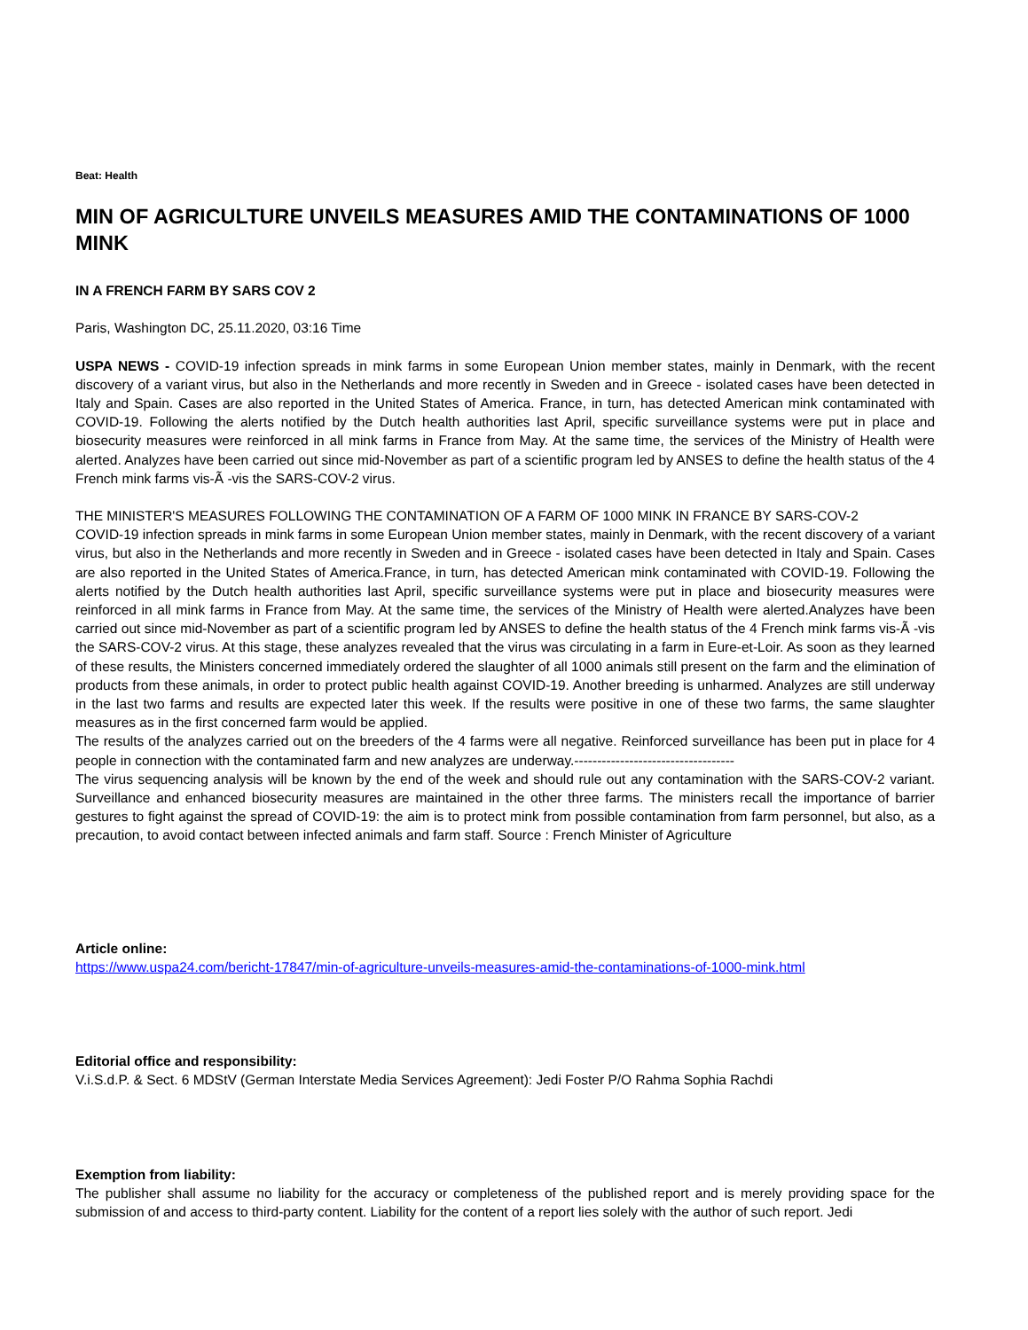Beat: Health
MIN OF AGRICULTURE UNVEILS MEASURES AMID THE CONTAMINATIONS OF 1000 MINK
IN A FRENCH FARM BY SARS COV 2
Paris, Washington DC, 25.11.2020, 03:16 Time
USPA NEWS - COVID-19 infection spreads in mink farms in some European Union member states, mainly in Denmark, with the recent discovery of a variant virus, but also in the Netherlands and more recently in Sweden and in Greece - isolated cases have been detected in Italy and Spain. Cases are also reported in the United States of America. France, in turn, has detected American mink contaminated with COVID-19. Following the alerts notified by the Dutch health authorities last April, specific surveillance systems were put in place and biosecurity measures were reinforced in all mink farms in France from May. At the same time, the services of the Ministry of Health were alerted. Analyzes have been carried out since mid-November as part of a scientific program led by ANSES to define the health status of the 4 French mink farms vis-Ã -vis the SARS-COV-2 virus.
THE MINISTER'S MEASURES FOLLOWING THE CONTAMINATION OF A FARM OF 1000 MINK IN FRANCE BY SARS-COV-2
COVID-19 infection spreads in mink farms in some European Union member states, mainly in Denmark, with the recent discovery of a variant virus, but also in the Netherlands and more recently in Sweden and in Greece - isolated cases have been detected in Italy and Spain. Cases are also reported in the United States of America.France, in turn, has detected American mink contaminated with COVID-19. Following the alerts notified by the Dutch health authorities last April, specific surveillance systems were put in place and biosecurity measures were reinforced in all mink farms in France from May. At the same time, the services of the Ministry of Health were alerted.Analyzes have been carried out since mid-November as part of a scientific program led by ANSES to define the health status of the 4 French mink farms vis-Ã -vis the SARS-COV-2 virus. At this stage, these analyzes revealed that the virus was circulating in a farm in Eure-et-Loir. As soon as they learned of these results, the Ministers concerned immediately ordered the slaughter of all 1000 animals still present on the farm and the elimination of products from these animals, in order to protect public health against COVID-19. Another breeding is unharmed. Analyzes are still underway in the last two farms and results are expected later this week. If the results were positive in one of these two farms, the same slaughter measures as in the first concerned farm would be applied.
The results of the analyzes carried out on the breeders of the 4 farms were all negative. Reinforced surveillance has been put in place for 4 people in connection with the contaminated farm and new analyzes are underway.-----------------------------------
The virus sequencing analysis will be known by the end of the week and should rule out any contamination with the SARS-COV-2 variant. Surveillance and enhanced biosecurity measures are maintained in the other three farms. The ministers recall the importance of barrier gestures to fight against the spread of COVID-19: the aim is to protect mink from possible contamination from farm personnel, but also, as a precaution, to avoid contact between infected animals and farm staff. Source : French Minister of Agriculture
Article online:
https://www.uspa24.com/bericht-17847/min-of-agriculture-unveils-measures-amid-the-contaminations-of-1000-mink.html
Editorial office and responsibility:
V.i.S.d.P. & Sect. 6 MDStV (German Interstate Media Services Agreement): Jedi Foster P/O Rahma Sophia Rachdi
Exemption from liability:
The publisher shall assume no liability for the accuracy or completeness of the published report and is merely providing space for the submission of and access to third-party content. Liability for the content of a report lies solely with the author of such report. Jedi